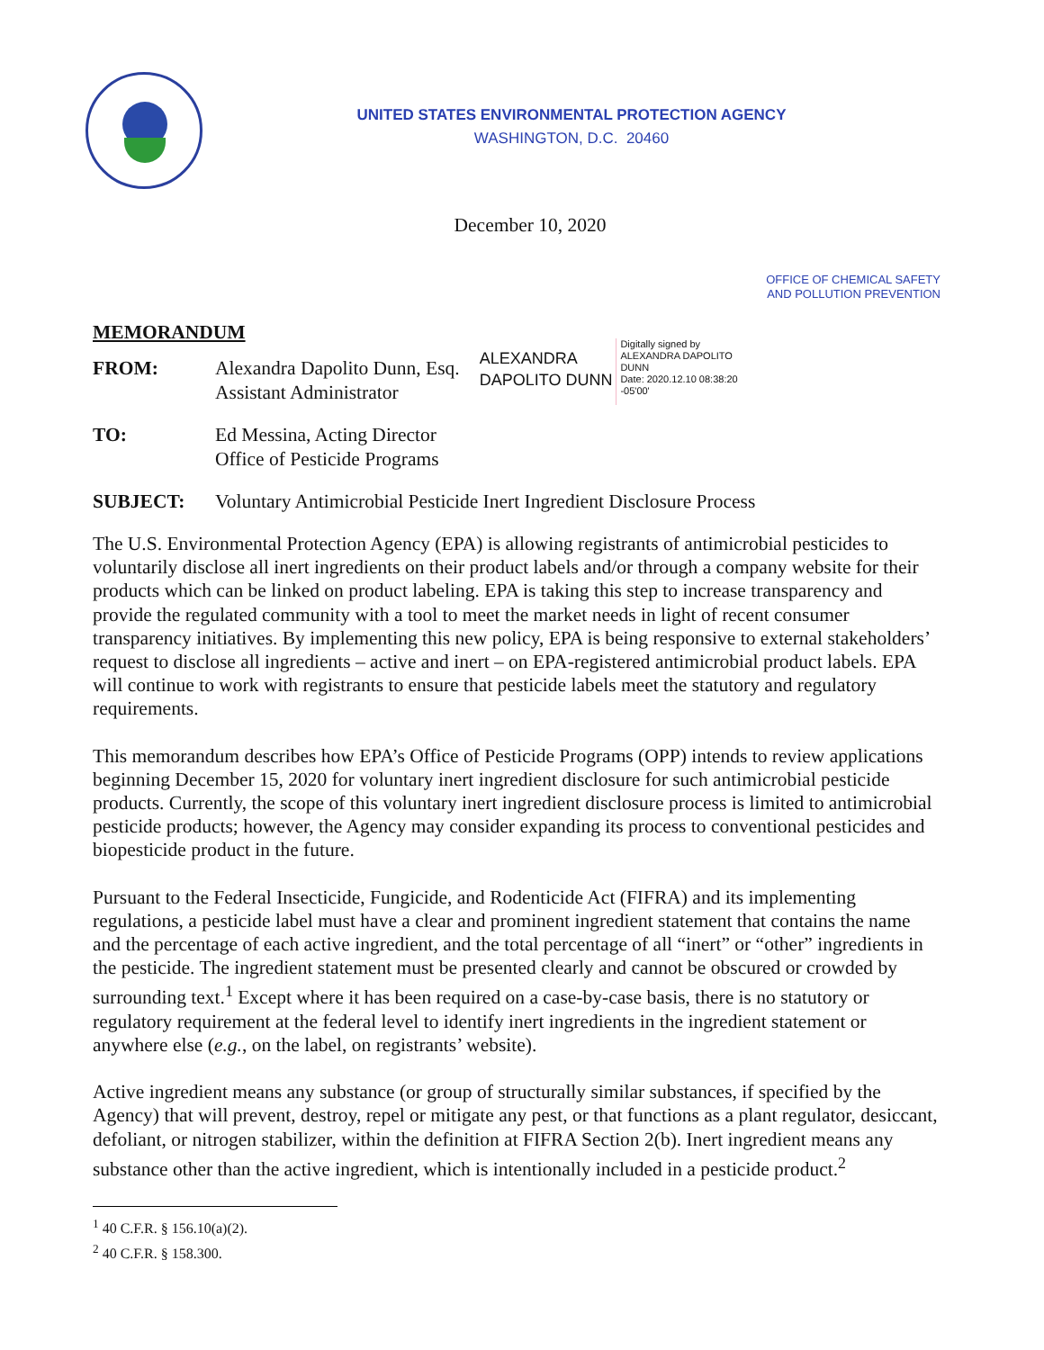UNITED STATES ENVIRONMENTAL PROTECTION AGENCY
WASHINGTON, D.C. 20460
December 10, 2020
OFFICE OF CHEMICAL SAFETY
AND POLLUTION PREVENTION
MEMORANDUM
FROM: Alexandra Dapolito Dunn, Esq.
Assistant Administrator
ALEXANDRA
DAPOLITO DUNN
Digitally signed by
ALEXANDRA DAPOLITO
DUNN
Date: 2020.12.10 08:38:20
-05'00'
TO: Ed Messina, Acting Director
Office of Pesticide Programs
SUBJECT: Voluntary Antimicrobial Pesticide Inert Ingredient Disclosure Process
The U.S. Environmental Protection Agency (EPA) is allowing registrants of antimicrobial pesticides to voluntarily disclose all inert ingredients on their product labels and/or through a company website for their products which can be linked on product labeling. EPA is taking this step to increase transparency and provide the regulated community with a tool to meet the market needs in light of recent consumer transparency initiatives. By implementing this new policy, EPA is being responsive to external stakeholders’ request to disclose all ingredients – active and inert – on EPA-registered antimicrobial product labels. EPA will continue to work with registrants to ensure that pesticide labels meet the statutory and regulatory requirements.
This memorandum describes how EPA’s Office of Pesticide Programs (OPP) intends to review applications beginning December 15, 2020 for voluntary inert ingredient disclosure for such antimicrobial pesticide products. Currently, the scope of this voluntary inert ingredient disclosure process is limited to antimicrobial pesticide products; however, the Agency may consider expanding its process to conventional pesticides and biopesticide product in the future.
Pursuant to the Federal Insecticide, Fungicide, and Rodenticide Act (FIFRA) and its implementing regulations, a pesticide label must have a clear and prominent ingredient statement that contains the name and the percentage of each active ingredient, and the total percentage of all “inert” or “other” ingredients in the pesticide. The ingredient statement must be presented clearly and cannot be obscured or crowded by surrounding text.<sup>1</sup> Except where it has been required on a case-by-case basis, there is no statutory or regulatory requirement at the federal level to identify inert ingredients in the ingredient statement or anywhere else (e.g., on the label, on registrants’ website).
Active ingredient means any substance (or group of structurally similar substances, if specified by the Agency) that will prevent, destroy, repel or mitigate any pest, or that functions as a plant regulator, desiccant, defoliant, or nitrogen stabilizer, within the definition at FIFRA Section 2(b). Inert ingredient means any substance other than the active ingredient, which is intentionally included in a pesticide product.<sup>2</sup>
<sup>1</sup> 40 C.F.R. § 156.10(a)(2).
<sup>2</sup> 40 C.F.R. § 158.300.